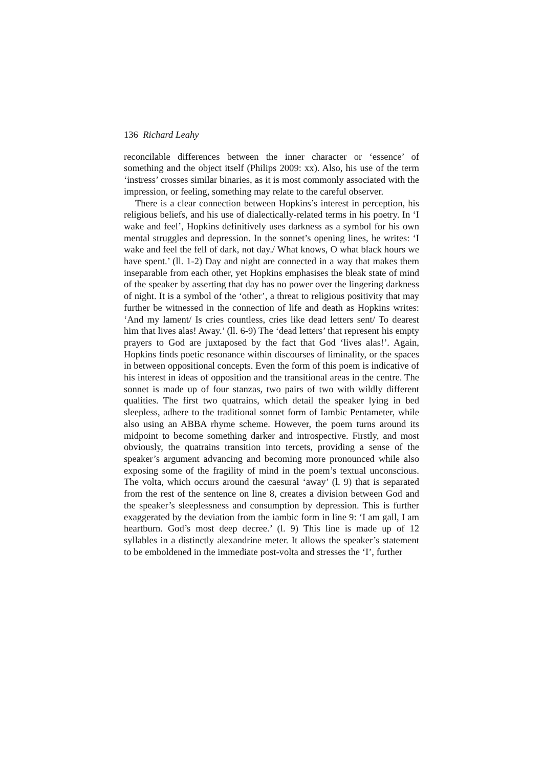136 Richard Leahy
reconcilable differences between the inner character or ‘essence’ of something and the object itself (Philips 2009: xx). Also, his use of the term ‘instress’ crosses similar binaries, as it is most commonly associated with the impression, or feeling, something may relate to the careful observer.
There is a clear connection between Hopkins’s interest in perception, his religious beliefs, and his use of dialectically-related terms in his poetry. In ‘I wake and feel’, Hopkins definitively uses darkness as a symbol for his own mental struggles and depression. In the sonnet’s opening lines, he writes: ‘I wake and feel the fell of dark, not day./ What knows, O what black hours we have spent.’ (ll. 1-2) Day and night are connected in a way that makes them inseparable from each other, yet Hopkins emphasises the bleak state of mind of the speaker by asserting that day has no power over the lingering darkness of night. It is a symbol of the ‘other’, a threat to religious positivity that may further be witnessed in the connection of life and death as Hopkins writes: ‘And my lament/ Is cries countless, cries like dead letters sent/ To dearest him that lives alas! Away.’ (ll. 6-9) The ‘dead letters’ that represent his empty prayers to God are juxtaposed by the fact that God ‘lives alas!’. Again, Hopkins finds poetic resonance within discourses of liminality, or the spaces in between oppositional concepts. Even the form of this poem is indicative of his interest in ideas of opposition and the transitional areas in the centre. The sonnet is made up of four stanzas, two pairs of two with wildly different qualities. The first two quatrains, which detail the speaker lying in bed sleepless, adhere to the traditional sonnet form of Iambic Pentameter, while also using an ABBA rhyme scheme. However, the poem turns around its midpoint to become something darker and introspective. Firstly, and most obviously, the quatrains transition into tercets, providing a sense of the speaker’s argument advancing and becoming more pronounced while also exposing some of the fragility of mind in the poem’s textual unconscious. The volta, which occurs around the caesural ‘away’ (l. 9) that is separated from the rest of the sentence on line 8, creates a division between God and the speaker’s sleeplessness and consumption by depression. This is further exaggerated by the deviation from the iambic form in line 9: ‘I am gall, I am heartburn. God’s most deep decree.’ (l. 9) This line is made up of 12 syllables in a distinctly alexandrine meter. It allows the speaker’s statement to be emboldened in the immediate post-volta and stresses the ‘I’, further